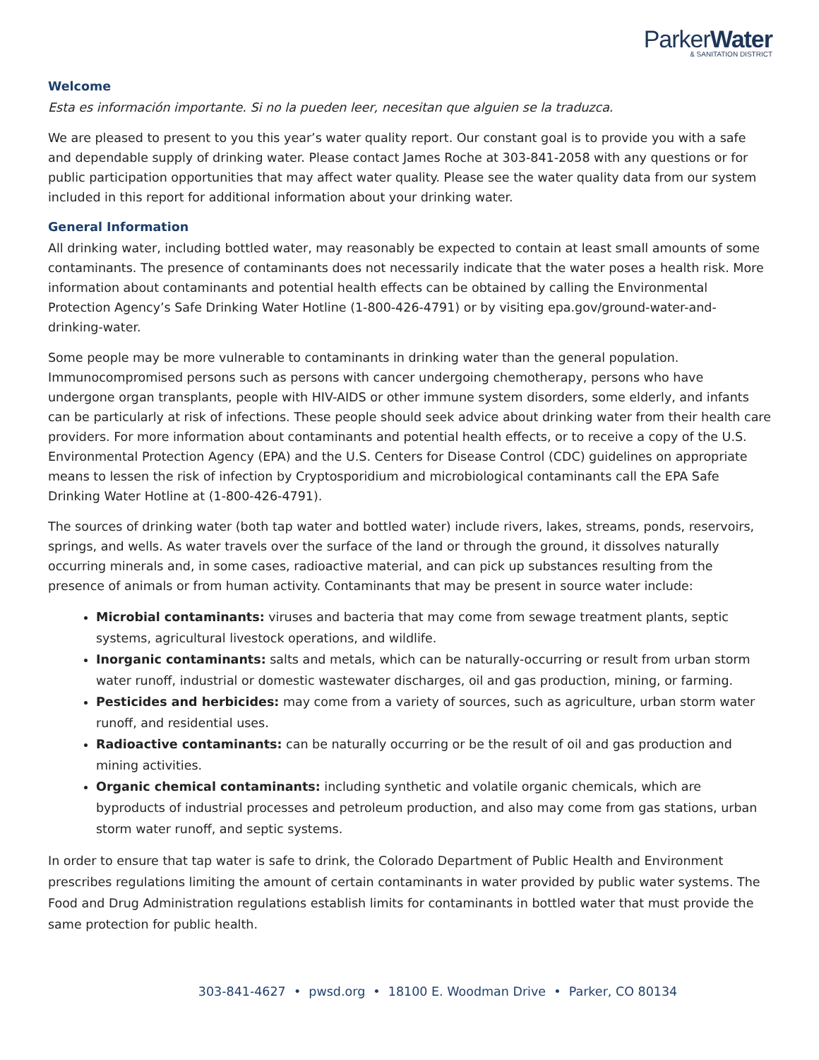ParkerWater
& SANITATION DISTRICT
Welcome
Esta es información importante. Si no la pueden leer, necesitan que alguien se la traduzca.
We are pleased to present to you this year’s water quality report. Our constant goal is to provide you with a safe and dependable supply of drinking water. Please contact James Roche at 303-841-2058 with any questions or for public participation opportunities that may affect water quality. Please see the water quality data from our system included in this report for additional information about your drinking water.
General Information
All drinking water, including bottled water, may reasonably be expected to contain at least small amounts of some contaminants. The presence of contaminants does not necessarily indicate that the water poses a health risk. More information about contaminants and potential health effects can be obtained by calling the Environmental Protection Agency’s Safe Drinking Water Hotline (1-800-426-4791) or by visiting epa.gov/ground-water-and-drinking-water.
Some people may be more vulnerable to contaminants in drinking water than the general population. Immunocompromised persons such as persons with cancer undergoing chemotherapy, persons who have undergone organ transplants, people with HIV-AIDS or other immune system disorders, some elderly, and infants can be particularly at risk of infections. These people should seek advice about drinking water from their health care providers. For more information about contaminants and potential health effects, or to receive a copy of the U.S. Environmental Protection Agency (EPA) and the U.S. Centers for Disease Control (CDC) guidelines on appropriate means to lessen the risk of infection by Cryptosporidium and microbiological contaminants call the EPA Safe Drinking Water Hotline at (1-800-426-4791).
The sources of drinking water (both tap water and bottled water) include rivers, lakes, streams, ponds, reservoirs, springs, and wells. As water travels over the surface of the land or through the ground, it dissolves naturally occurring minerals and, in some cases, radioactive material, and can pick up substances resulting from the presence of animals or from human activity. Contaminants that may be present in source water include:
Microbial contaminants: viruses and bacteria that may come from sewage treatment plants, septic systems, agricultural livestock operations, and wildlife.
Inorganic contaminants: salts and metals, which can be naturally-occurring or result from urban storm water runoff, industrial or domestic wastewater discharges, oil and gas production, mining, or farming.
Pesticides and herbicides: may come from a variety of sources, such as agriculture, urban storm water runoff, and residential uses.
Radioactive contaminants: can be naturally occurring or be the result of oil and gas production and mining activities.
Organic chemical contaminants: including synthetic and volatile organic chemicals, which are byproducts of industrial processes and petroleum production, and also may come from gas stations, urban storm water runoff, and septic systems.
In order to ensure that tap water is safe to drink, the Colorado Department of Public Health and Environment prescribes regulations limiting the amount of certain contaminants in water provided by public water systems. The Food and Drug Administration regulations establish limits for contaminants in bottled water that must provide the same protection for public health.
303-841-4627 • pwsd.org • 18100 E. Woodman Drive • Parker, CO 80134